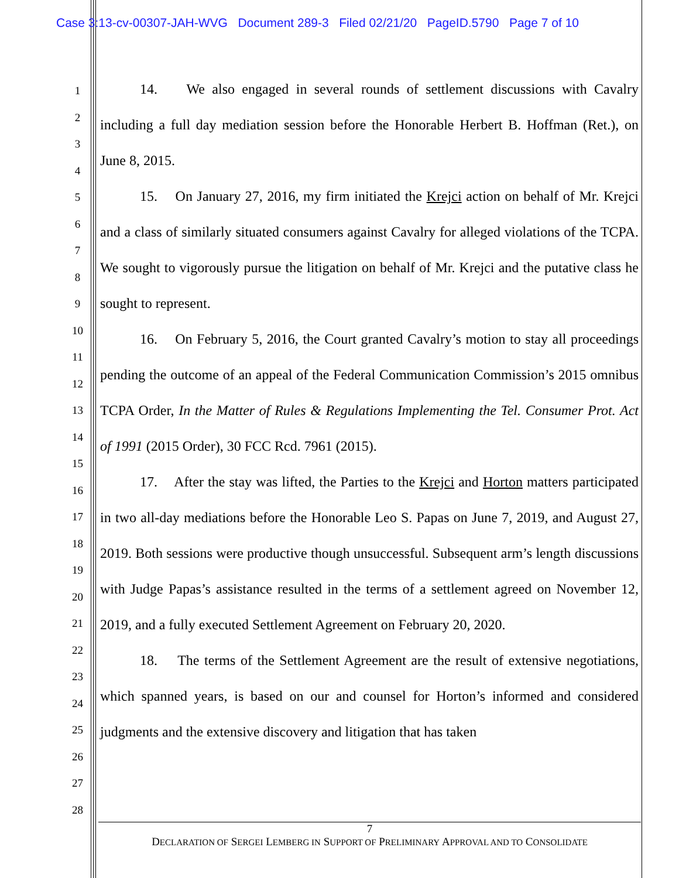Case 3:13-cv-00307-JAH-WVG Document 289-3 Filed 02/21/20 PageID.5790 Page 7 of 10
1
2
3
4
5
6
7
8
9
10
11
12
13
14
15
16
17
18
19
20
21
22
23
24
25
26
27
28
14. We also engaged in several rounds of settlement discussions with Cavalry including a full day mediation session before the Honorable Herbert B. Hoffman (Ret.), on June 8, 2015.
15. On January 27, 2016, my firm initiated the Krejci action on behalf of Mr. Krejci and a class of similarly situated consumers against Cavalry for alleged violations of the TCPA. We sought to vigorously pursue the litigation on behalf of Mr. Krejci and the putative class he sought to represent.
16. On February 5, 2016, the Court granted Cavalry’s motion to stay all proceedings pending the outcome of an appeal of the Federal Communication Commission’s 2015 omnibus TCPA Order, In the Matter of Rules & Regulations Implementing the Tel. Consumer Prot. Act of 1991 (2015 Order), 30 FCC Rcd. 7961 (2015).
17. After the stay was lifted, the Parties to the Krejci and Horton matters participated in two all-day mediations before the Honorable Leo S. Papas on June 7, 2019, and August 27, 2019. Both sessions were productive though unsuccessful. Subsequent arm’s length discussions with Judge Papas’s assistance resulted in the terms of a settlement agreed on November 12, 2019, and a fully executed Settlement Agreement on February 20, 2020.
18. The terms of the Settlement Agreement are the result of extensive negotiations, which spanned years, is based on our and counsel for Horton’s informed and considered judgments and the extensive discovery and litigation that has taken
7
DECLARATION OF SERGEI LEMBERG IN SUPPORT OF PRELIMINARY APPROVAL AND TO CONSOLIDATE